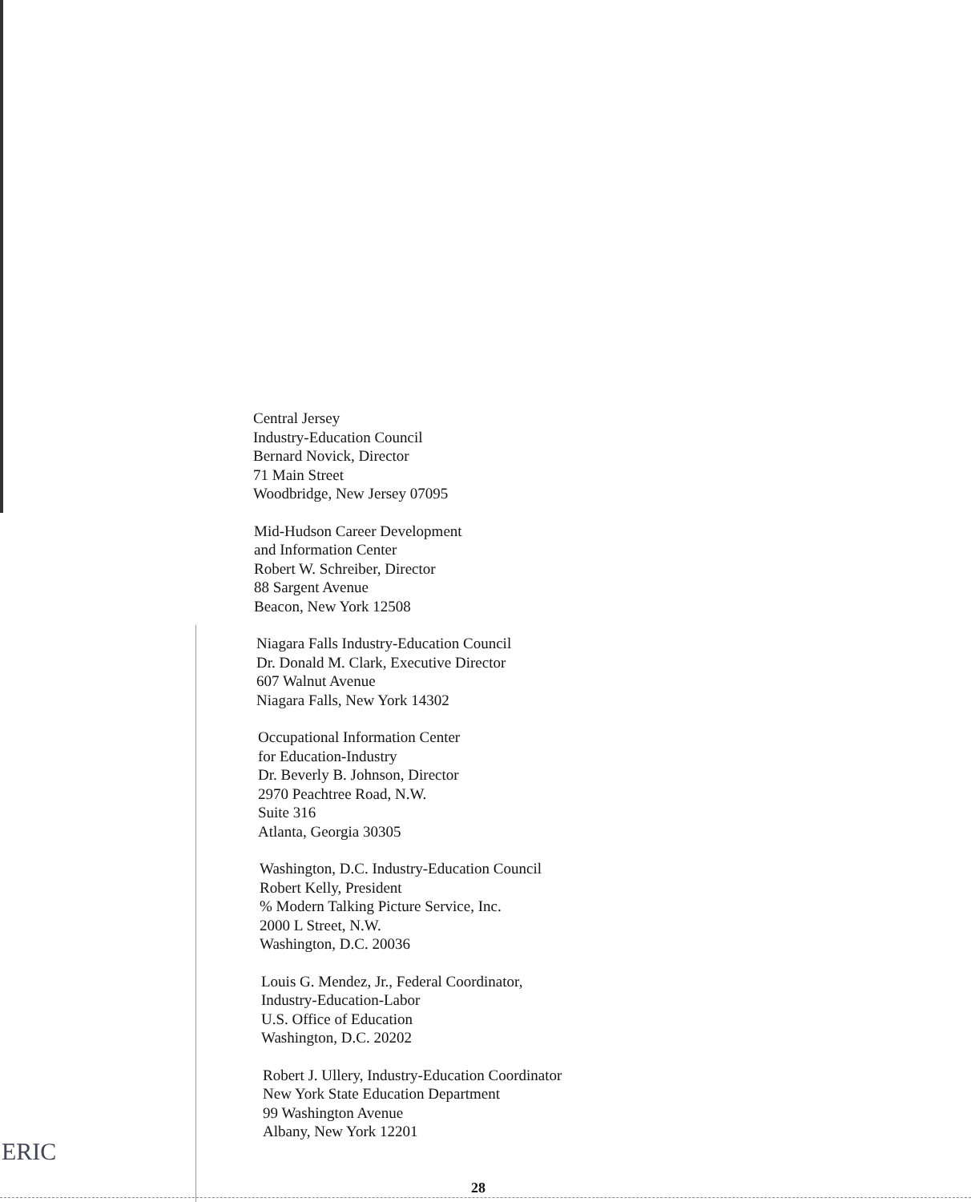Central Jersey
Industry-Education Council
Bernard Novick, Director
71 Main Street
Woodbridge, New Jersey 07095
Mid-Hudson Career Development
and Information Center
Robert W. Schreiber, Director
88 Sargent Avenue
Beacon, New York 12508
Niagara Falls Industry-Education Council
Dr. Donald M. Clark, Executive Director
607 Walnut Avenue
Niagara Falls, New York 14302
Occupational Information Center
for Education-Industry
Dr. Beverly B. Johnson, Director
2970 Peachtree Road, N.W.
Suite 316
Atlanta, Georgia 30305
Washington, D.C. Industry-Education Council
Robert Kelly, President
% Modern Talking Picture Service, Inc.
2000 L Street, N.W.
Washington, D.C. 20036
Louis G. Mendez, Jr., Federal Coordinator,
Industry-Education-Labor
U.S. Office of Education
Washington, D.C. 20202
Robert J. Ullery, Industry-Education Coordinator
New York State Education Department
99 Washington Avenue
Albany, New York 12201
28
ERIC